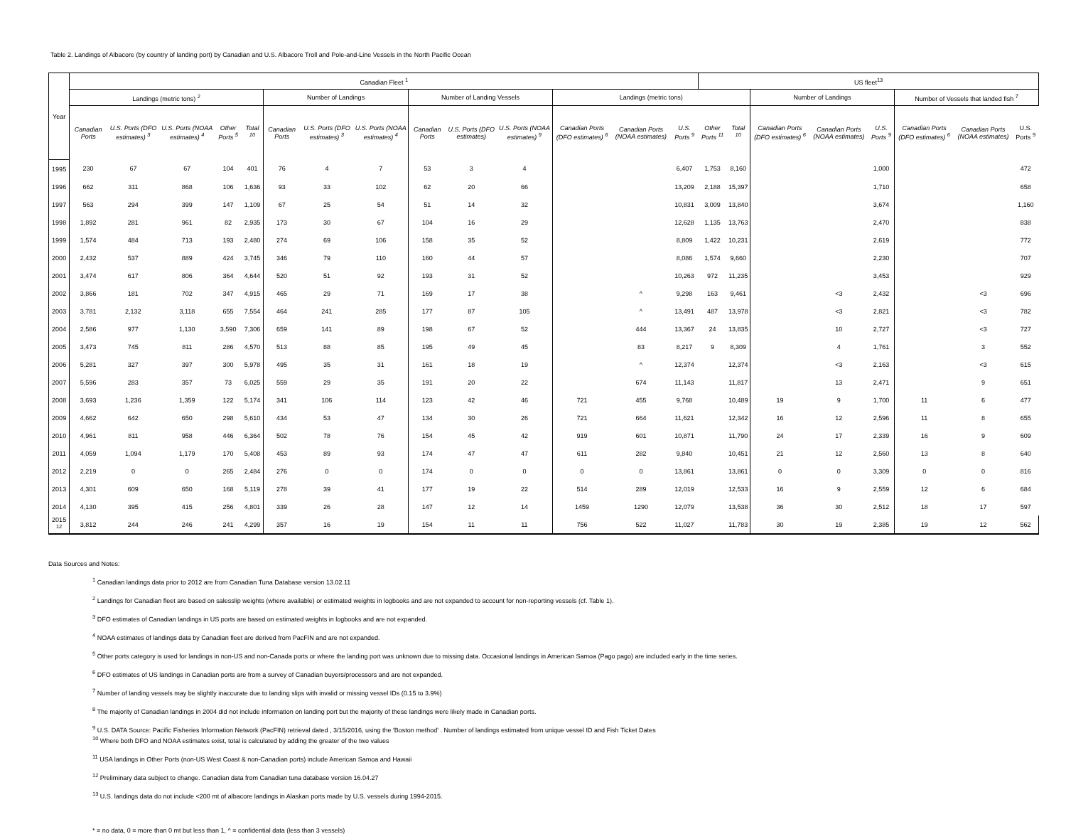Table 2. Landings of Albacore (by country of landing port) by Canadian and U.S. Albacore Troll and Pole-and-Line Vessels in the North Pacific Ocean
| Year | Canadian Fleet <sup>1</sup> | | | | | | | | | | | | | | US fleet<sup>13</sup> | | | | | | | |
| --- | --- | --- | --- | --- | --- | --- | --- | --- | --- | --- | --- | --- | --- | --- | --- | --- | --- | --- | --- | --- | --- | --- |
| | Landings (metric tons) <sup>2</sup> | | | | | Number of Landings | | | Number of Landing Vessels | | | Landings (metric tons) | | | | | Number of Landings | | | Number of Vessels that landed fish <sup>7</sup> | | |
| | Canadian Ports | U.S. Ports (DFO estimates) <sup>3</sup> | U.S. Ports (NOAA estimates) <sup>4</sup> | Other Ports <sup>5</sup> | Total <sup>10</sup> | Canadian Ports | U.S. Ports (DFO estimates) <sup>3</sup> | U.S. Ports (NOAA estimates) <sup>4</sup> | Canadian Ports | U.S. Ports (DFO estimates) | U.S. Ports (NOAA estimates) <sup>9</sup> | Canadian Ports (DFO estimates) <sup>6</sup> | Canadian Ports (NOAA estimates) | U.S. Ports <sup>9</sup> | Other Ports <sup>11</sup> | Total <sup>10</sup> | Canadian Ports (DFO estimates) <sup>6</sup> | Canadian Ports (NOAA estimates) | U.S. Ports <sup>9</sup> | Canadian Ports (DFO estimates) <sup>6</sup> | Canadian Ports (NOAA estimates) | U.S. Ports <sup>9</sup> |
| 1995 | 230 | 67 | 67 | 104 | 401 | 76 | 4 | 7 | 53 | 3 | 4 | | | 6,407 | 1,753 | 8,160 | | | 1,000 | | | 472 |
| 1996 | 662 | 311 | 868 | 106 | 1,636 | 93 | 33 | 102 | 62 | 20 | 66 | | | 13,209 | 2,188 | 15,397 | | | 1,710 | | | 658 |
| 1997 | 563 | 294 | 399 | 147 | 1,109 | 67 | 25 | 54 | 51 | 14 | 32 | | | 10,831 | 3,009 | 13,840 | | | 3,674 | | | 1,160 |
| 1998 | 1,892 | 281 | 961 | 82 | 2,935 | 173 | 30 | 67 | 104 | 16 | 29 | | | 12,628 | 1,135 | 13,763 | | | 2,470 | | | 838 |
| 1999 | 1,574 | 484 | 713 | 193 | 2,480 | 274 | 69 | 106 | 158 | 35 | 52 | | | 8,809 | 1,422 | 10,231 | | | 2,619 | | | 772 |
| 2000 | 2,432 | 537 | 889 | 424 | 3,745 | 346 | 79 | 110 | 160 | 44 | 57 | | | 8,086 | 1,574 | 9,660 | | | 2,230 | | | 707 |
| 2001 | 3,474 | 617 | 806 | 364 | 4,644 | 520 | 51 | 92 | 193 | 31 | 52 | | | 10,263 | 972 | 11,235 | | | 3,453 | | | 929 |
| 2002 | 3,866 | 181 | 702 | 347 | 4,915 | 465 | 29 | 71 | 169 | 17 | 38 | | ^ | 9,298 | 163 | 9,461 | | <3 | 2,432 | | <3 | 696 |
| 2003 | 3,781 | 2,132 | 3,118 | 655 | 7,554 | 464 | 241 | 285 | 177 | 87 | 105 | | ^ | 13,491 | 487 | 13,978 | | <3 | 2,821 | | <3 | 782 |
| 2004 | 2,586 | 977 | 1,130 | 3,590 | 7,306 | 659 | 141 | 89 | 198 | 67 | 52 | | 444 | 13,367 | 24 | 13,835 | | 10 | 2,727 | | <3 | 727 |
| 2005 | 3,473 | 745 | 811 | 286 | 4,570 | 513 | 88 | 85 | 195 | 49 | 45 | | 83 | 8,217 | 9 | 8,309 | | 4 | 1,761 | | 3 | 552 |
| 2006 | 5,281 | 327 | 397 | 300 | 5,978 | 495 | 35 | 31 | 161 | 18 | 19 | | ^ | 12,374 | | 12,374 | | <3 | 2,163 | | <3 | 615 |
| 2007 | 5,596 | 283 | 357 | 73 | 6,025 | 559 | 29 | 35 | 191 | 20 | 22 | | 674 | 11,143 | | 11,817 | | 13 | 2,471 | | 9 | 651 |
| 2008 | 3,693 | 1,236 | 1,359 | 122 | 5,174 | 341 | 106 | 114 | 123 | 42 | 46 | 721 | 455 | 9,768 | | 10,489 | 19 | 9 | 1,700 | 11 | 6 | 477 |
| 2009 | 4,662 | 642 | 650 | 298 | 5,610 | 434 | 53 | 47 | 134 | 30 | 26 | 721 | 664 | 11,621 | | 12,342 | 16 | 12 | 2,596 | 11 | 8 | 655 |
| 2010 | 4,961 | 811 | 958 | 446 | 6,364 | 502 | 78 | 76 | 154 | 45 | 42 | 919 | 601 | 10,871 | | 11,790 | 24 | 17 | 2,339 | 16 | 9 | 609 |
| 2011 | 4,059 | 1,094 | 1,179 | 170 | 5,408 | 453 | 89 | 93 | 174 | 47 | 47 | 611 | 282 | 9,840 | | 10,451 | 21 | 12 | 2,560 | 13 | 8 | 640 |
| 2012 | 2,219 | 0 | 0 | 265 | 2,484 | 276 | 0 | 0 | 174 | 0 | 0 | 0 | 0 | 13,861 | | 13,861 | 0 | 0 | 3,309 | 0 | 0 | 816 |
| 2013 | 4,301 | 609 | 650 | 168 | 5,119 | 278 | 39 | 41 | 177 | 19 | 22 | 514 | 289 | 12,019 | | 12,533 | 16 | 9 | 2,559 | 12 | 6 | 684 |
| 2014 | 4,130 | 395 | 415 | 256 | 4,801 | 339 | 26 | 28 | 147 | 12 | 14 | 1459 | 1290 | 12,079 | | 13,538 | 36 | 30 | 2,512 | 18 | 17 | 597 |
| 2015 <sup>12</sup> | 3,812 | 244 | 246 | 241 | 4,299 | 357 | 16 | 19 | 154 | 11 | 11 | 756 | 522 | 11,027 | | 11,783 | 30 | 19 | 2,385 | 19 | 12 | 562 |
Data Sources and Notes:
<sup>1</sup> Canadian landings data prior to 2012 are from Canadian Tuna Database version 13.02.11
<sup>2</sup> Landings for Canadian fleet are based on salesslip weights (where available) or estimated weights in logbooks and are not expanded to account for non-reporting vessels (cf. Table 1).
<sup>3</sup> DFO estimates of Canadian landings in US ports are based on estimated weights in logbooks and are not expanded.
<sup>4</sup> NOAA estimates of landings data by Canadian fleet are derived from PacFIN and are not expanded.
<sup>5</sup> Other ports category is used for landings in non-US and non-Canada ports or where the landing port was unknown due to missing data. Occasional landings in American Samoa (Pago pago) are included early in the time series.
<sup>6</sup> DFO estimates of US landings in Canadian ports are from a survey of Canadian buyers/processors and are not expanded.
<sup>7</sup> Number of landing vessels may be slightly inaccurate due to landing slips with invalid or missing vessel IDs (0.15 to 3.9%)
<sup>8</sup> The majority of Canadian landings in 2004 did not include information on landing port but the majority of these landings were likely made in Canadian ports.
<sup>9</sup> U.S. DATA Source: Pacific Fisheries Information Network (PacFIN) retrieval dated , 3/15/2016, using the 'Boston method' . Number of landings estimated from unique vessel ID and Fish Ticket Dates
<sup>10</sup> Where both DFO and NOAA estimates exist, total is calculated by adding the greater of the two values
<sup>11</sup> USA landings in Other Ports (non-US West Coast & non-Canadian ports) include American Samoa and Hawaii
<sup>12</sup> Preliminary data subject to change. Canadian data from Canadian tuna database version 16.04.27
<sup>13</sup> U.S. landings data do not include <200 mt of albacore landings in Alaskan ports made by U.S. vessels during 1994-2015.
* = no data, 0 = more than 0 mt but less than 1, ^ = confidential data (less than 3 vessels)